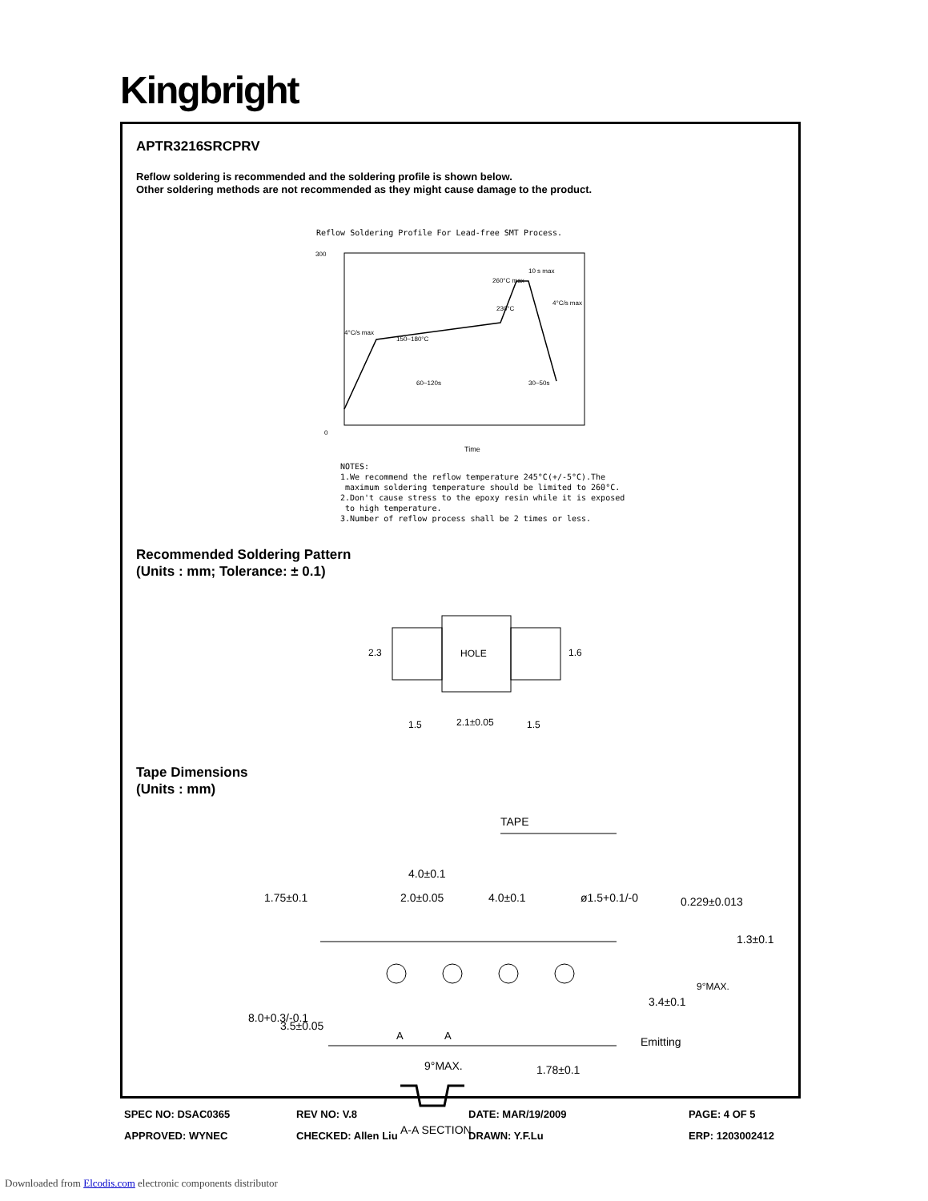Kingbright
APTR3216SRCPRV
Reflow soldering is recommended and the soldering profile is shown below.
Other soldering methods are not recommended as they might cause damage to the product.
Reflow Soldering Profile For Lead-free SMT Process.
300
0
10 s max
260°C max
230°C
150~180°C
60~120s
30~50s
4°C/s max
4°C/s max
Time
NOTES:
1.We recommend the reflow temperature 245°C(+/-5°C).The
maximum soldering temperature should be limited to 260°C.
2.Don't cause stress to the epoxy resin while it is exposed
to high temperature.
3.Number of reflow process shall be 2 times or less.
Recommended Soldering Pattern
(Units : mm; Tolerance: ± 0.1)
HOLE
2.3
1.6
1.5
2.1±0.05
1.5
Tape Dimensions
(Units : mm)
TAPE
4.0±0.1
2.0±0.05
4.0±0.1
ø1.5+0.1/-0
0.229±0.013
1.75±0.1
8.0+0.3/-0.1
3.5±0.05
A
A
3.4±0.1
1.3±0.1
9°MAX.
Emitting
9°MAX.
1.78±0.1
A-A SECTION
SPEC NO: DSAC0365
REV NO: V.8
DATE: MAR/19/2009
PAGE: 4 OF 5
APPROVED: WYNEC
CHECKED: Allen Liu
DRAWN: Y.F.Lu
ERP: 1203002412
Downloaded from Elcodis.com electronic components distributor